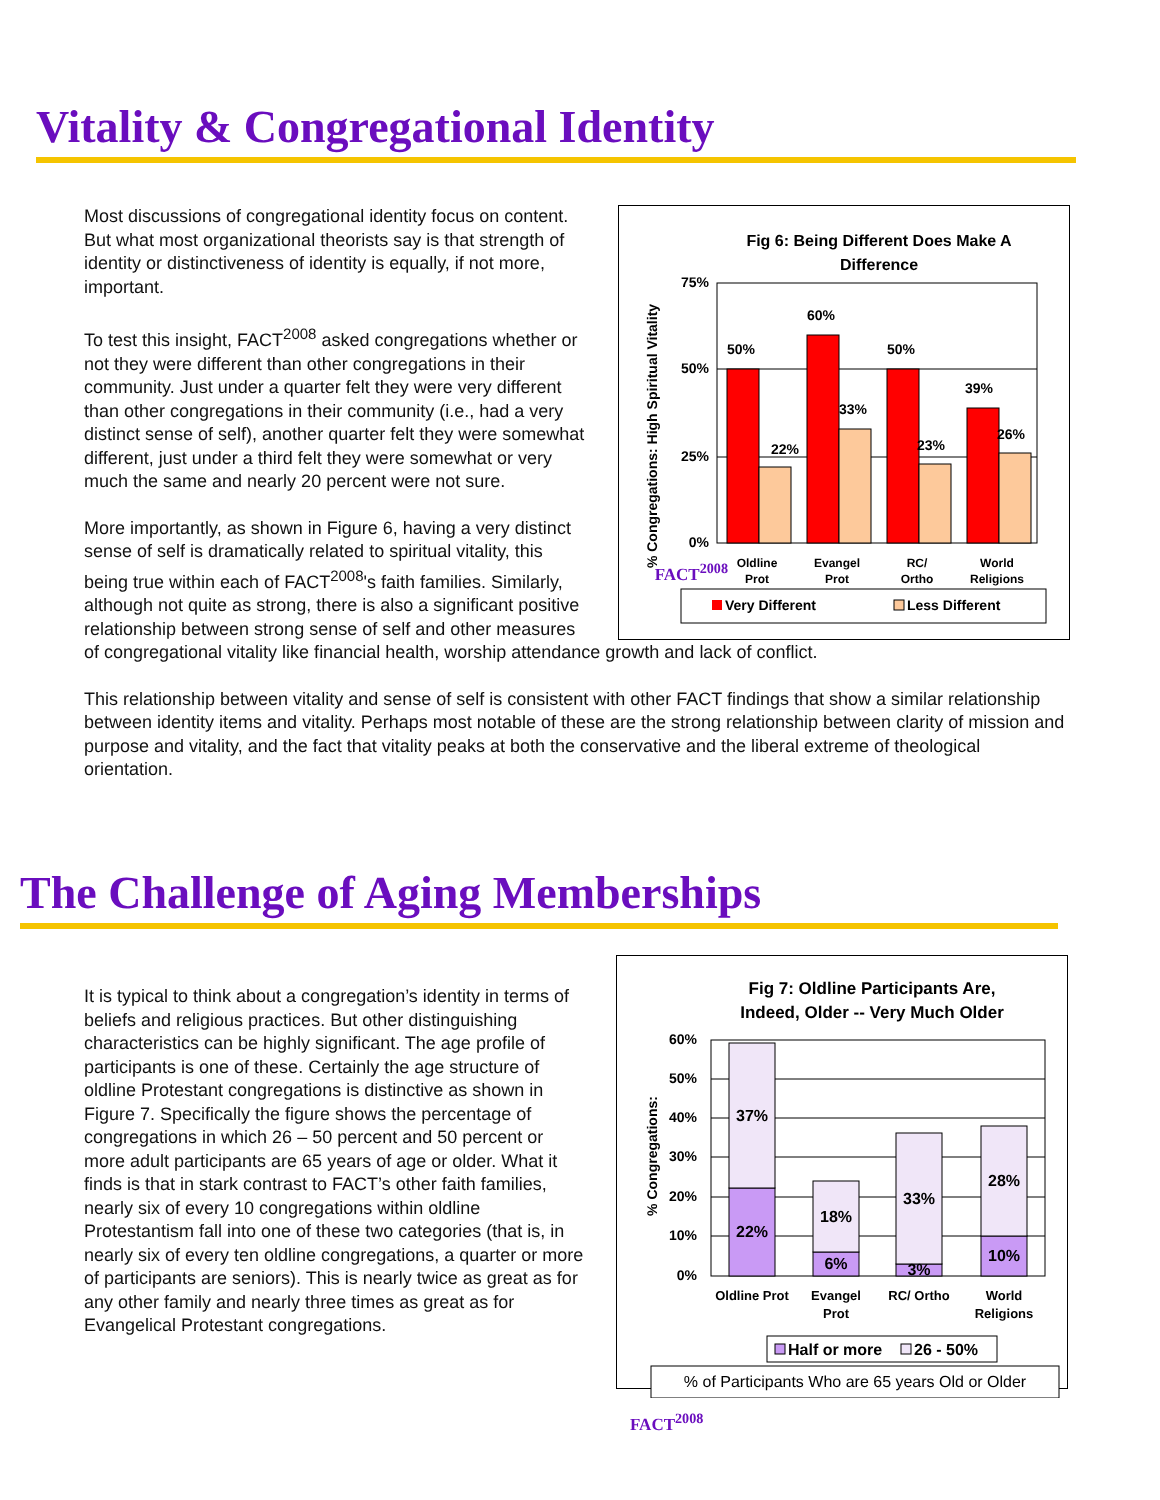Vitality & Congregational Identity
Fig 6: Being Different Does Make A
Difference
75%
50%
25%
0%
% Congregations: High Spiritual Vitality
50%
22%
60%
33%
50%
23%
39%
26%
Oldline
Prot
Evangel
Prot
RC/
Ortho
World
Religions
Very Different
Less Different
Most discussions of congregational identity focus on content. But what most organizational theorists say is that strength of identity or distinctiveness of identity is equally, if not more, important.
To test this insight, FACT<sup>2008</sup> asked congregations whether or not they were different than other congregations in their community. Just under a quarter felt they were very different than other congregations in their community (i.e., had a very distinct sense of self), another quarter felt they were somewhat different, just under a third felt they were somewhat or very much the same and nearly 20 percent were not sure.
FACT<sup>2008</sup> More importantly, as shown in Figure 6, having a very distinct sense of self is dramatically related to spiritual vitality, this being true within each of FACT<sup>2008</sup>'s faith families. Similarly, although not quite as strong, there is also a significant positive relationship between strong sense of self and other measures of congregational vitality like financial health, worship attendance growth and lack of conflict.
This relationship between vitality and sense of self is consistent with other FACT findings that show a similar relationship between identity items and vitality. Perhaps most notable of these are the strong relationship between clarity of mission and purpose and vitality, and the fact that vitality peaks at both the conservative and the liberal extreme of theological orientation.
The Challenge of Aging Memberships
It is typical to think about a congregation’s identity in terms of beliefs and religious practices. But other distinguishing characteristics can be highly significant. The age profile of participants is one of these. Certainly the age structure of oldline Protestant congregations is distinctive as shown in Figure 7. Specifically the figure shows the percentage of congregations in which 26 – 50 percent and 50 percent or more adult participants are 65 years of age or older. What it finds is that in stark contrast to FACT’s other faith families, nearly six of every 10 congregations within oldline Protestantism fall into one of these two categories (that is, in nearly six of every ten oldline congregations, a quarter or more of participants are seniors). This is nearly twice as great as for any other family and nearly three times as great as for Evangelical Protestant congregations.
Fig 7: Oldline Participants Are,
Indeed, Older -- Very Much Older
60%
50%
40%
30%
20%
10%
0%
% Congregations:
37%
22%
18%
6%
33%
3%
28%
10%
Oldline Prot
Evangel
Prot
RC/ Ortho
World
Religions
Half or more
26 - 50%
% of Participants Who are 65 years Old or Older
FACT<sup>2008</sup>